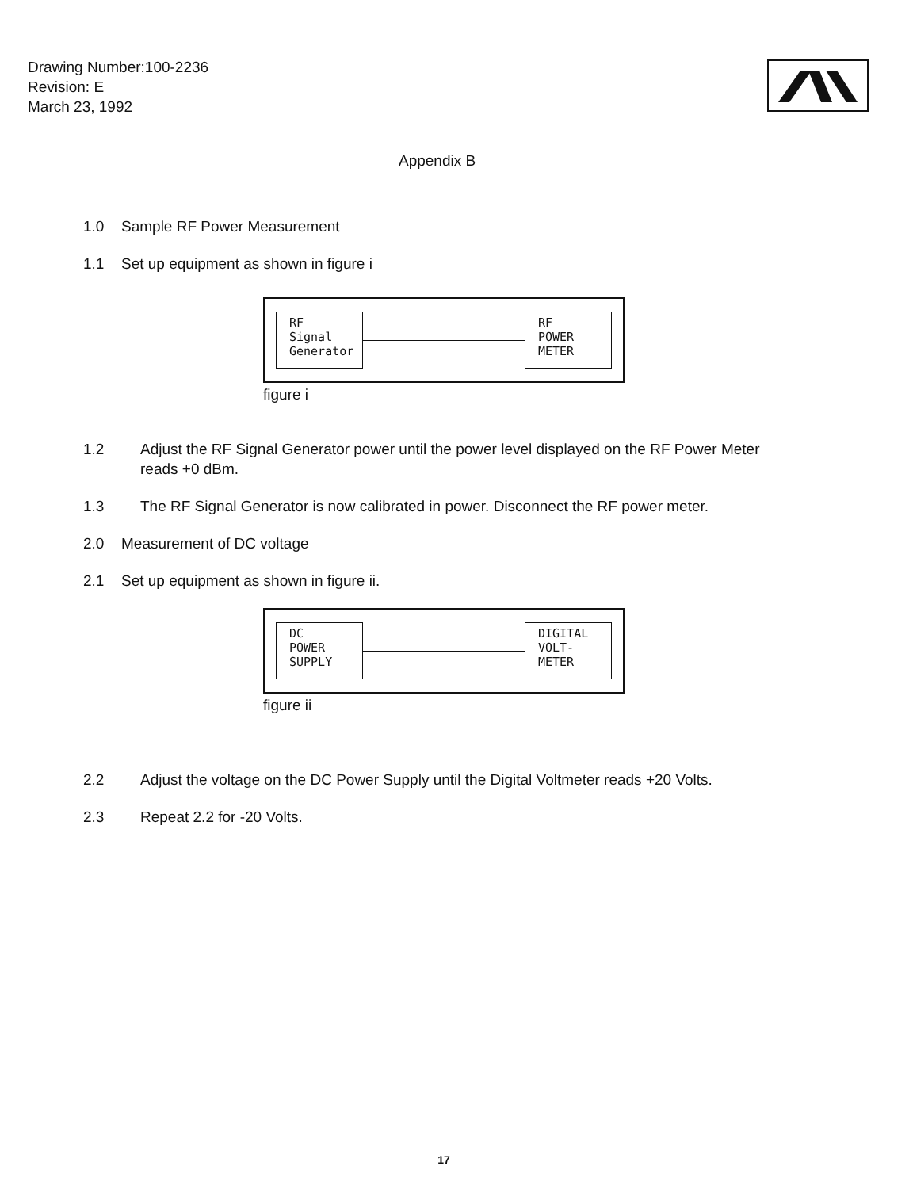Drawing Number:100-2236
Revision: E
March 23, 1992
Appendix B
1.0 Sample RF Power Measurement
1.1 Set up equipment as shown in figure i
RF
Signal
Generator
RF
POWER
METER
figure i
1.2 Adjust the RF Signal Generator power until the power level displayed on the RF Power Meter reads +0 dBm.
1.3 The RF Signal Generator is now calibrated in power. Disconnect the RF power meter.
2.0 Measurement of DC voltage
2.1 Set up equipment as shown in figure ii.
DC
POWER
SUPPLY
DIGITAL
VOLT-
METER
figure ii
2.2 Adjust the voltage on the DC Power Supply until the Digital Voltmeter reads +20 Volts.
2.3 Repeat 2.2 for -20 Volts.
17